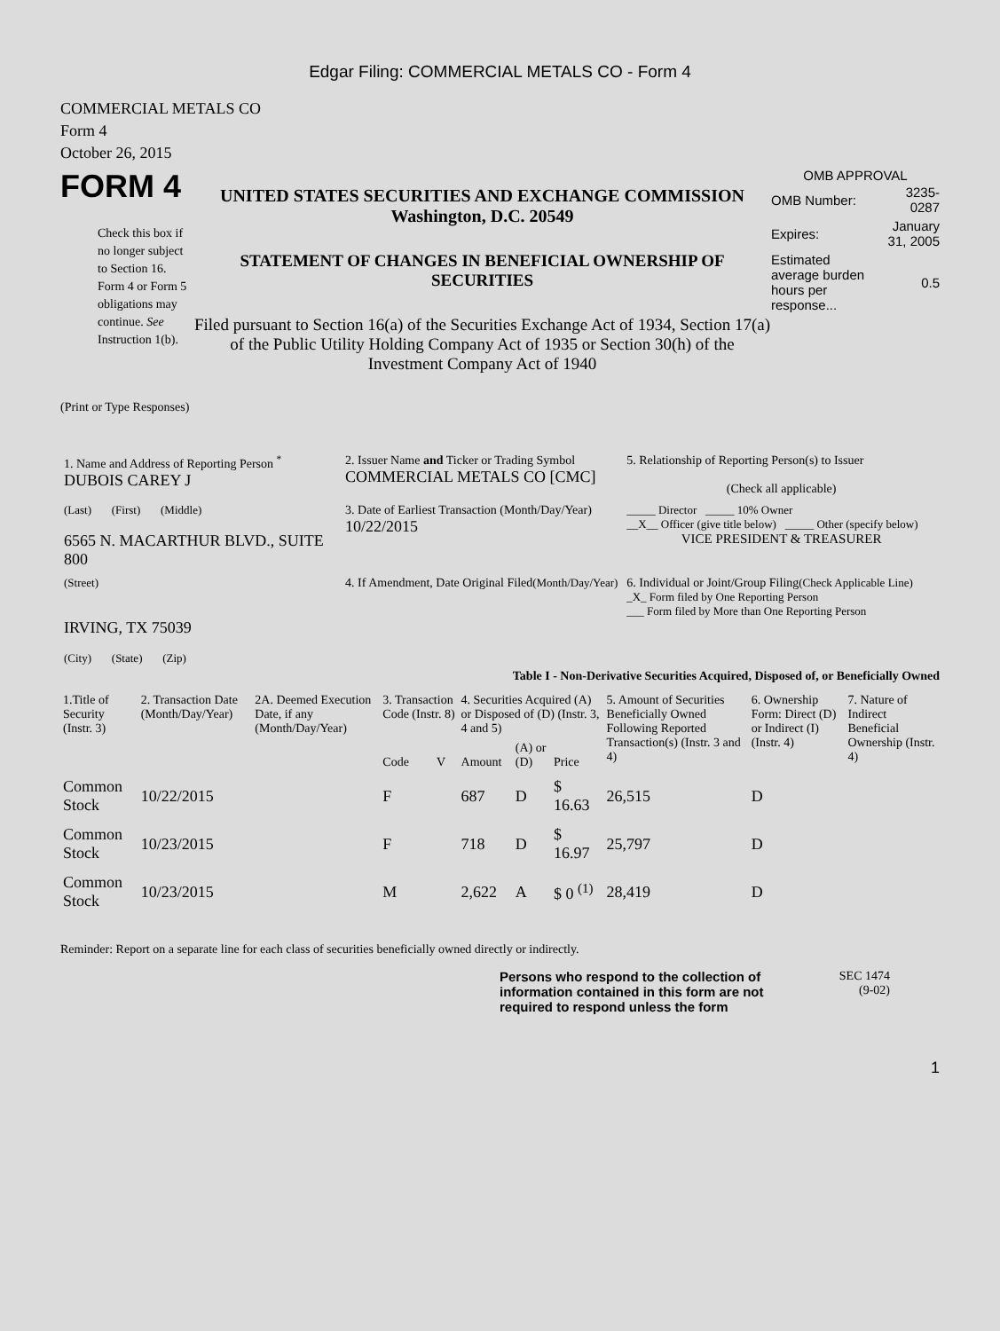Edgar Filing: COMMERCIAL METALS CO - Form 4
COMMERCIAL METALS CO
Form 4
October 26, 2015
FORM 4
Check this box if no longer subject to Section 16. Form 4 or Form 5 obligations may continue. See Instruction 1(b).
UNITED STATES SECURITIES AND EXCHANGE COMMISSION
Washington, D.C. 20549
STATEMENT OF CHANGES IN BENEFICIAL OWNERSHIP OF SECURITIES
Filed pursuant to Section 16(a) of the Securities Exchange Act of 1934, Section 17(a) of the Public Utility Holding Company Act of 1935 or Section 30(h) of the Investment Company Act of 1940
OMB APPROVAL
| OMB Number: | 3235-0287 |
| Expires: | January 31, 2005 |
| Estimated average burden hours per response... | 0.5 |
(Print or Type Responses)
| 1. Name and Address of Reporting Person <sup>*</sup> DUBOIS CAREY J | 2. Issuer Name and Ticker or Trading Symbol COMMERCIAL METALS CO [CMC] | 5. Relationship of Reporting Person(s) to Issuer (Check all applicable) |
| (Last) (First) (Middle) 6565 N. MACARTHUR BLVD., SUITE 800 | 3. Date of Earliest Transaction (Month/Day/Year) 10/22/2015 | _____ Director _____ 10% Owner __X__ Officer (give title below) _____ Other (specify below) VICE PRESIDENT & TREASURER |
| (Street) IRVING, TX 75039 (City) (State) (Zip) | 4. If Amendment, Date Original Filed (Month/Day/Year) | 6. Individual or Joint/Group Filing (Check Applicable Line) _X_ Form filed by One Reporting Person ___ Form filed by More than One Reporting Person |
Table I - Non-Derivative Securities Acquired, Disposed of, or Beneficially Owned
| 1.Title of Security (Instr. 3) | 2. Transaction Date (Month/Day/Year) | 2A. Deemed Execution Date, if any (Month/Day/Year) | 3. Transaction Code (Instr. 8) | | 4. Securities Acquired (A) or Disposed of (D) (Instr. 3, 4 and 5) | | | 5. Amount of Securities Beneficially Owned Following Reported Transaction(s) (Instr. 3 and 4) | 6. Ownership Form: Direct (D) or Indirect (I) (Instr. 4) | 7. Nature of Indirect Beneficial Ownership (Instr. 4) |
| --- | --- | --- | --- | --- | --- | --- | --- | --- | --- | --- |
| | | | Code | V | Amount | (A) or (D) | Price | | | |
| Common Stock | 10/22/2015 | | F | | 687 | D | $ 16.63 | 26,515 | D | |
| Common Stock | 10/23/2015 | | F | | 718 | D | $ 16.97 | 25,797 | D | |
| Common Stock | 10/23/2015 | | M | | 2,622 | A | $ 0 <sup>(1)</sup> | 28,419 | D | |
Reminder: Report on a separate line for each class of securities beneficially owned directly or indirectly.
Persons who respond to the collection of information contained in this form are not required to respond unless the form
SEC 1474
(9-02)
1